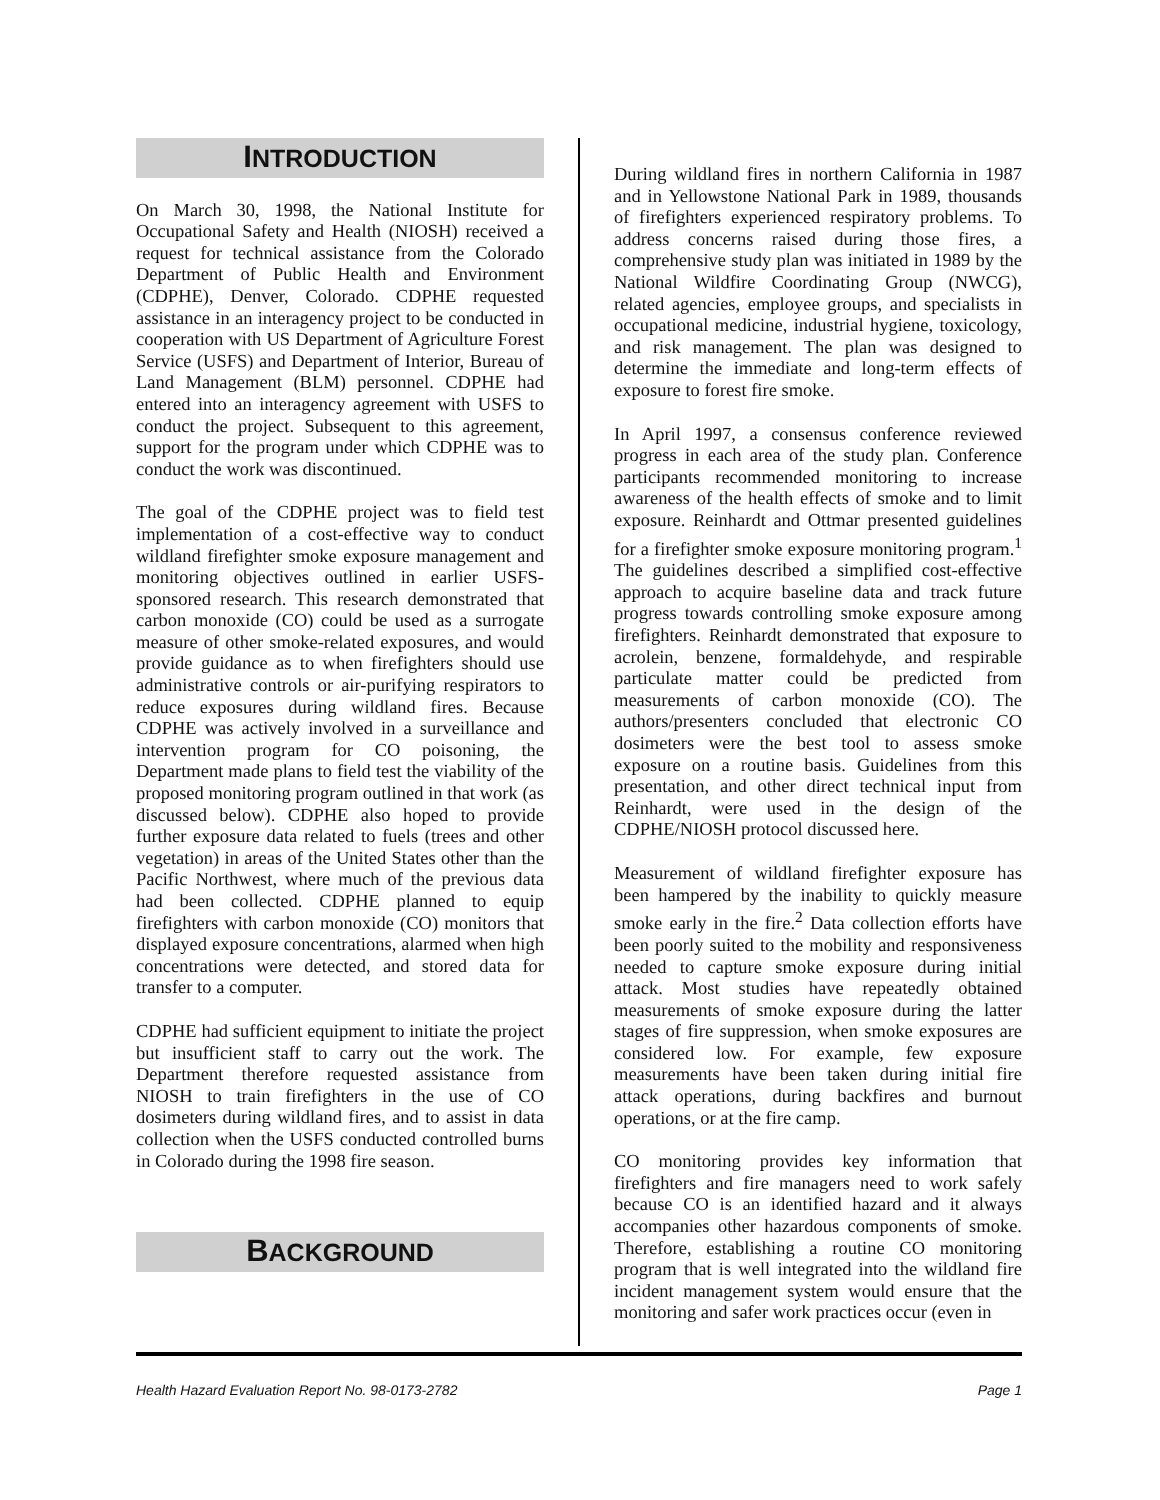INTRODUCTION
On March 30, 1998, the National Institute for Occupational Safety and Health (NIOSH) received a request for technical assistance from the Colorado Department of Public Health and Environment (CDPHE), Denver, Colorado. CDPHE requested assistance in an interagency project to be conducted in cooperation with US Department of Agriculture Forest Service (USFS) and Department of Interior, Bureau of Land Management (BLM) personnel. CDPHE had entered into an interagency agreement with USFS to conduct the project. Subsequent to this agreement, support for the program under which CDPHE was to conduct the work was discontinued.
The goal of the CDPHE project was to field test implementation of a cost-effective way to conduct wildland firefighter smoke exposure management and monitoring objectives outlined in earlier USFS-sponsored research. This research demonstrated that carbon monoxide (CO) could be used as a surrogate measure of other smoke-related exposures, and would provide guidance as to when firefighters should use administrative controls or air-purifying respirators to reduce exposures during wildland fires. Because CDPHE was actively involved in a surveillance and intervention program for CO poisoning, the Department made plans to field test the viability of the proposed monitoring program outlined in that work (as discussed below). CDPHE also hoped to provide further exposure data related to fuels (trees and other vegetation) in areas of the United States other than the Pacific Northwest, where much of the previous data had been collected. CDPHE planned to equip firefighters with carbon monoxide (CO) monitors that displayed exposure concentrations, alarmed when high concentrations were detected, and stored data for transfer to a computer.
CDPHE had sufficient equipment to initiate the project but insufficient staff to carry out the work. The Department therefore requested assistance from NIOSH to train firefighters in the use of CO dosimeters during wildland fires, and to assist in data collection when the USFS conducted controlled burns in Colorado during the 1998 fire season.
BACKGROUND
During wildland fires in northern California in 1987 and in Yellowstone National Park in 1989, thousands of firefighters experienced respiratory problems. To address concerns raised during those fires, a comprehensive study plan was initiated in 1989 by the National Wildfire Coordinating Group (NWCG), related agencies, employee groups, and specialists in occupational medicine, industrial hygiene, toxicology, and risk management. The plan was designed to determine the immediate and long-term effects of exposure to forest fire smoke.
In April 1997, a consensus conference reviewed progress in each area of the study plan. Conference participants recommended monitoring to increase awareness of the health effects of smoke and to limit exposure. Reinhardt and Ottmar presented guidelines for a firefighter smoke exposure monitoring program.<sup>1</sup> The guidelines described a simplified cost-effective approach to acquire baseline data and track future progress towards controlling smoke exposure among firefighters. Reinhardt demonstrated that exposure to acrolein, benzene, formaldehyde, and respirable particulate matter could be predicted from measurements of carbon monoxide (CO). The authors/presenters concluded that electronic CO dosimeters were the best tool to assess smoke exposure on a routine basis. Guidelines from this presentation, and other direct technical input from Reinhardt, were used in the design of the CDPHE/NIOSH protocol discussed here.
Measurement of wildland firefighter exposure has been hampered by the inability to quickly measure smoke early in the fire.<sup>2</sup> Data collection efforts have been poorly suited to the mobility and responsiveness needed to capture smoke exposure during initial attack. Most studies have repeatedly obtained measurements of smoke exposure during the latter stages of fire suppression, when smoke exposures are considered low. For example, few exposure measurements have been taken during initial fire attack operations, during backfires and burnout operations, or at the fire camp.
CO monitoring provides key information that firefighters and fire managers need to work safely because CO is an identified hazard and it always accompanies other hazardous components of smoke. Therefore, establishing a routine CO monitoring program that is well integrated into the wildland fire incident management system would ensure that the monitoring and safer work practices occur (even in
Health Hazard Evaluation Report No. 98-0173-2782 Page 1